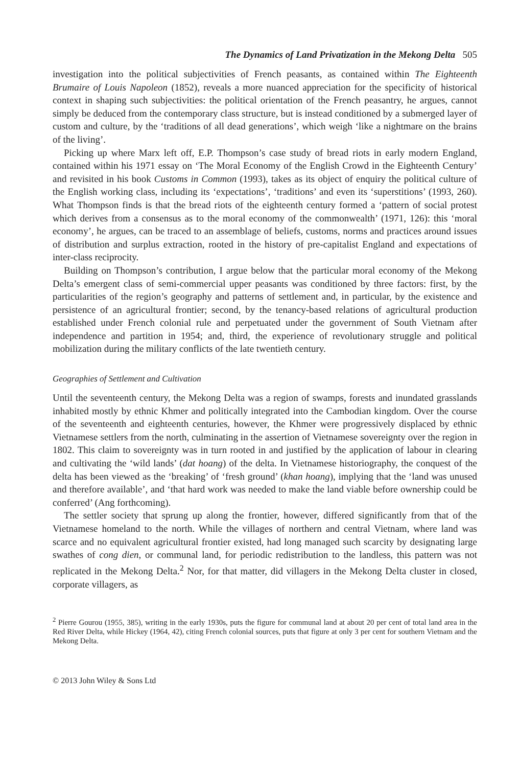The Dynamics of Land Privatization in the Mekong Delta 505
investigation into the political subjectivities of French peasants, as contained within The Eighteenth Brumaire of Louis Napoleon (1852), reveals a more nuanced appreciation for the specificity of historical context in shaping such subjectivities: the political orientation of the French peasantry, he argues, cannot simply be deduced from the contemporary class structure, but is instead conditioned by a submerged layer of custom and culture, by the ‘traditions of all dead generations’, which weigh ‘like a nightmare on the brains of the living’.
Picking up where Marx left off, E.P. Thompson’s case study of bread riots in early modern England, contained within his 1971 essay on ‘The Moral Economy of the English Crowd in the Eighteenth Century’ and revisited in his book Customs in Common (1993), takes as its object of enquiry the political culture of the English working class, including its ‘expectations’, ‘traditions’ and even its ‘superstitions’ (1993, 260). What Thompson finds is that the bread riots of the eighteenth century formed a ‘pattern of social protest which derives from a consensus as to the moral economy of the commonwealth’ (1971, 126): this ‘moral economy’, he argues, can be traced to an assemblage of beliefs, customs, norms and practices around issues of distribution and surplus extraction, rooted in the history of pre-capitalist England and expectations of inter-class reciprocity.
Building on Thompson’s contribution, I argue below that the particular moral economy of the Mekong Delta’s emergent class of semi-commercial upper peasants was conditioned by three factors: first, by the particularities of the region’s geography and patterns of settlement and, in particular, by the existence and persistence of an agricultural frontier; second, by the tenancy-based relations of agricultural production established under French colonial rule and perpetuated under the government of South Vietnam after independence and partition in 1954; and, third, the experience of revolutionary struggle and political mobilization during the military conflicts of the late twentieth century.
Geographies of Settlement and Cultivation
Until the seventeenth century, the Mekong Delta was a region of swamps, forests and inundated grasslands inhabited mostly by ethnic Khmer and politically integrated into the Cambodian kingdom. Over the course of the seventeenth and eighteenth centuries, however, the Khmer were progressively displaced by ethnic Vietnamese settlers from the north, culminating in the assertion of Vietnamese sovereignty over the region in 1802. This claim to sovereignty was in turn rooted in and justified by the application of labour in clearing and cultivating the ‘wild lands’ (dat hoang) of the delta. In Vietnamese historiography, the conquest of the delta has been viewed as the ‘breaking’ of ‘fresh ground’ (khan hoang), implying that the ‘land was unused and therefore available’, and ‘that hard work was needed to make the land viable before ownership could be conferred’ (Ang forthcoming).
The settler society that sprung up along the frontier, however, differed significantly from that of the Vietnamese homeland to the north. While the villages of northern and central Vietnam, where land was scarce and no equivalent agricultural frontier existed, had long managed such scarcity by designating large swathes of cong dien, or communal land, for periodic redistribution to the landless, this pattern was not replicated in the Mekong Delta.<sup>2</sup> Nor, for that matter, did villagers in the Mekong Delta cluster in closed, corporate villagers, as
<sup>2</sup> Pierre Gourou (1955, 385), writing in the early 1930s, puts the figure for communal land at about 20 per cent of total land area in the Red River Delta, while Hickey (1964, 42), citing French colonial sources, puts that figure at only 3 per cent for southern Vietnam and the Mekong Delta.
© 2013 John Wiley & Sons Ltd